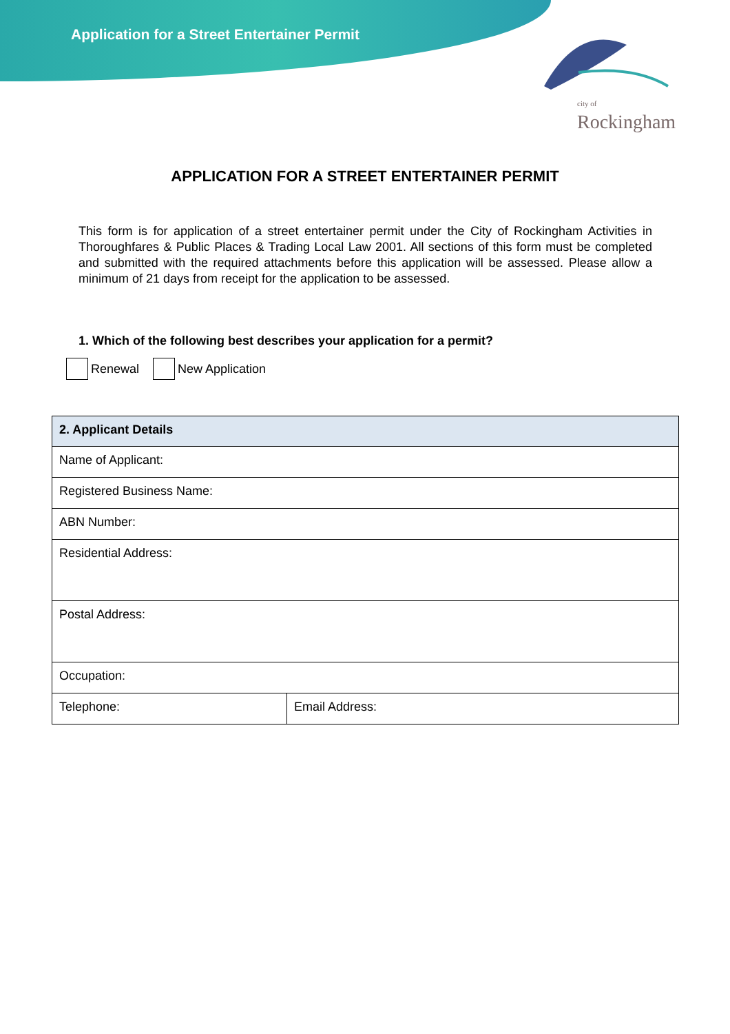Application for a Street Entertainer Permit
city of
Rockingham
APPLICATION FOR A STREET ENTERTAINER PERMIT
This form is for application of a street entertainer permit under the City of Rockingham Activities in Thoroughfares & Public Places & Trading Local Law 2001. All sections of this form must be completed and submitted with the required attachments before this application will be assessed. Please allow a minimum of 21 days from receipt for the application to be assessed.
1. Which of the following best describes your application for a permit?
Renewal New Application
| 2. Applicant Details | |
| --- | --- |
| Name of Applicant: | |
| Registered Business Name: | |
| ABN Number: | |
| Residential Address: | |
| Postal Address: | |
| Occupation: | |
| Telephone: | Email Address: |